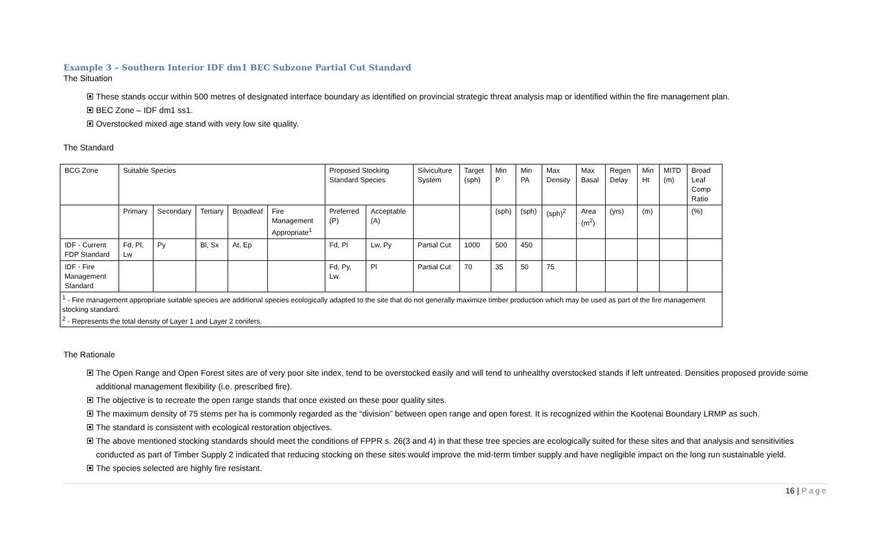Example 3 – Southern Interior IDF dm1 BEC Subzone Partial Cut Standard
The Situation
These stands occur within 500 metres of designated interface boundary as identified on provincial strategic threat analysis map or identified within the fire management plan.
BEC Zone – IDF dm1 ss1.
Overstocked mixed age stand with very low site quality.
The Standard
| BCG Zone | Suitable Species | | | | | Proposed Stocking Standard Species | | Silviculture System | Target (sph) | Min P | Min PA | Max Density | Max Basal | Regen Delay | Min Ht | MITD (m) | Broad Leaf Comp Ratio |
| | Primary | Secondary | Tertiary | Broadleaf | Fire Management Appropriate<sup>1</sup> | Preferred (P) | Acceptable (A) | | | (sph) | (sph) | (sph)<sup>2</sup> | Area (m<sup>2</sup>) | (yrs) | (m) | | (%) |
| IDF - Current FDP Standard | Fd, Pl, Lw | Py | Bl, Sx | At, Ep | | Fd, Pl | Lw, Py | Partial Cut | 1000 | 500 | 450 | | | | | | |
| IDF - Fire Management Standard | | | | | | Fd, Py, Lw | Pl | Partial Cut | 70 | 35 | 50 | 75 | | | | | |
| <sup>1</sup> - Fire management appropriate suitable species are additional species ecologically adapted to the site that do not generally maximize timber production which may be used as part of the fire management stocking standard. <sup>2</sup> - Represents the total density of Layer 1 and Layer 2 conifers. | | | | | | | | | | | | | | | | | |
The Rationale
The Open Range and Open Forest sites are of very poor site index, tend to be overstocked easily and will tend to unhealthy overstocked stands if left untreated. Densities proposed provide some additional management flexibility (i.e. prescribed fire).
The objective is to recreate the open range stands that once existed on these poor quality sites.
The maximum density of 75 stems per ha is commonly regarded as the “division” between open range and open forest. It is recognized within the Kootenai Boundary LRMP as such.
The standard is consistent with ecological restoration objectives.
The above mentioned stocking standards should meet the conditions of FPPR s. 26(3 and 4) in that these tree species are ecologically suited for these sites and that analysis and sensitivities conducted as part of Timber Supply 2 indicated that reducing stocking on these sites would improve the mid-term timber supply and have negligible impact on the long run sustainable yield.
The species selected are highly fire resistant.
16 | Page